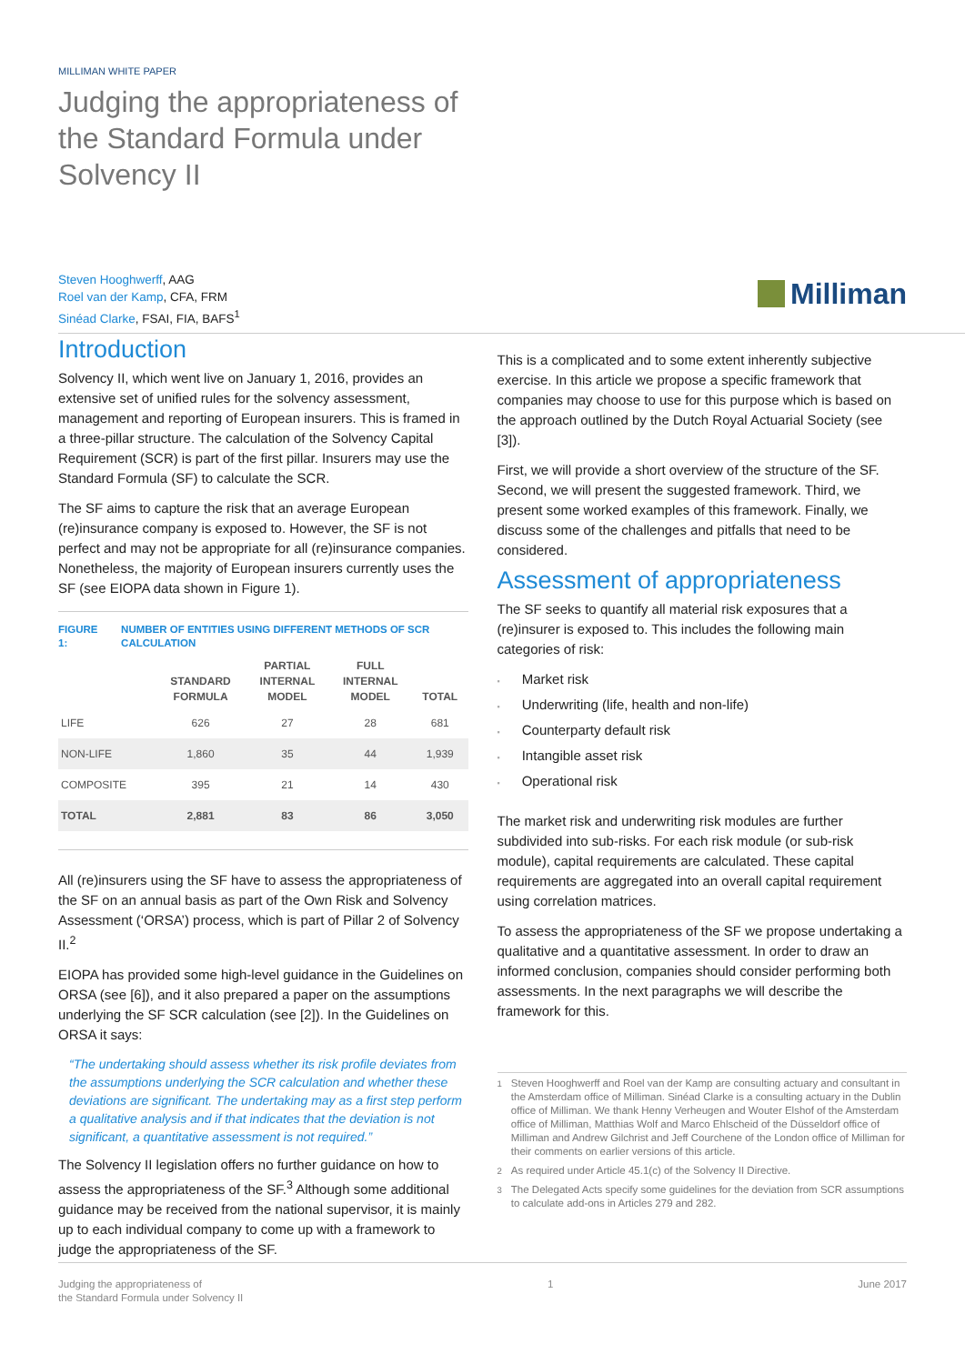MILLIMAN WHITE PAPER
Judging the appropriateness of the Standard Formula under Solvency II
Steven Hooghwerff, AAG
Roel van der Kamp, CFA, FRM
Sinéad Clarke, FSAI, FIA, BAFS<sup>1</sup>
Milliman
Introduction
Solvency II, which went live on January 1, 2016, provides an extensive set of unified rules for the solvency assessment, management and reporting of European insurers. This is framed in a three-pillar structure. The calculation of the Solvency Capital Requirement (SCR) is part of the first pillar. Insurers may use the Standard Formula (SF) to calculate the SCR.
The SF aims to capture the risk that an average European (re)insurance company is exposed to. However, the SF is not perfect and may not be appropriate for all (re)insurance companies. Nonetheless, the majority of European insurers currently uses the SF (see EIOPA data shown in Figure 1).
FIGURE 1: NUMBER OF ENTITIES USING DIFFERENT METHODS OF SCR CALCULATION
| | STANDARD FORMULA | PARTIAL INTERNAL MODEL | FULL INTERNAL MODEL | TOTAL |
| --- | --- | --- | --- | --- |
| LIFE | 626 | 27 | 28 | 681 |
| NON-LIFE | 1,860 | 35 | 44 | 1,939 |
| COMPOSITE | 395 | 21 | 14 | 430 |
| TOTAL | 2,881 | 83 | 86 | 3,050 |
All (re)insurers using the SF have to assess the appropriateness of the SF on an annual basis as part of the Own Risk and Solvency Assessment (‘ORSA’) process, which is part of Pillar 2 of Solvency II.<sup>2</sup>
EIOPA has provided some high-level guidance in the Guidelines on ORSA (see [6]), and it also prepared a paper on the assumptions underlying the SF SCR calculation (see [2]). In the Guidelines on ORSA it says:
“The undertaking should assess whether its risk profile deviates from the assumptions underlying the SCR calculation and whether these deviations are significant. The undertaking may as a first step perform a qualitative analysis and if that indicates that the deviation is not significant, a quantitative assessment is not required.”
The Solvency II legislation offers no further guidance on how to assess the appropriateness of the SF.<sup>3</sup> Although some additional guidance may be received from the national supervisor, it is mainly up to each individual company to come up with a framework to judge the appropriateness of the SF.
This is a complicated and to some extent inherently subjective exercise. In this article we propose a specific framework that companies may choose to use for this purpose which is based on the approach outlined by the Dutch Royal Actuarial Society (see [3]).
First, we will provide a short overview of the structure of the SF. Second, we will present the suggested framework. Third, we present some worked examples of this framework. Finally, we discuss some of the challenges and pitfalls that need to be considered.
Assessment of appropriateness
The SF seeks to quantify all material risk exposures that a (re)insurer is exposed to. This includes the following main categories of risk:
Market risk
Underwriting (life, health and non-life)
Counterparty default risk
Intangible asset risk
Operational risk
The market risk and underwriting risk modules are further subdivided into sub-risks. For each risk module (or sub-risk module), capital requirements are calculated. These capital requirements are aggregated into an overall capital requirement using correlation matrices.
To assess the appropriateness of the SF we propose undertaking a qualitative and a quantitative assessment. In order to draw an informed conclusion, companies should consider performing both assessments. In the next paragraphs we will describe the framework for this.
<sup>1</sup> Steven Hooghwerff and Roel van der Kamp are consulting actuary and consultant in the Amsterdam office of Milliman. Sinéad Clarke is a consulting actuary in the Dublin office of Milliman. We thank Henny Verheugen and Wouter Elshof of the Amsterdam office of Milliman, Matthias Wolf and Marco Ehlscheid of the Düsseldorf office of Milliman and Andrew Gilchrist and Jeff Courchene of the London office of Milliman for their comments on earlier versions of this article.
<sup>2</sup> As required under Article 45.1(c) of the Solvency II Directive.
<sup>3</sup> The Delegated Acts specify some guidelines for the deviation from SCR assumptions to calculate add-ons in Articles 279 and 282.
Judging the appropriateness of
the Standard Formula under Solvency II 1 June 2017